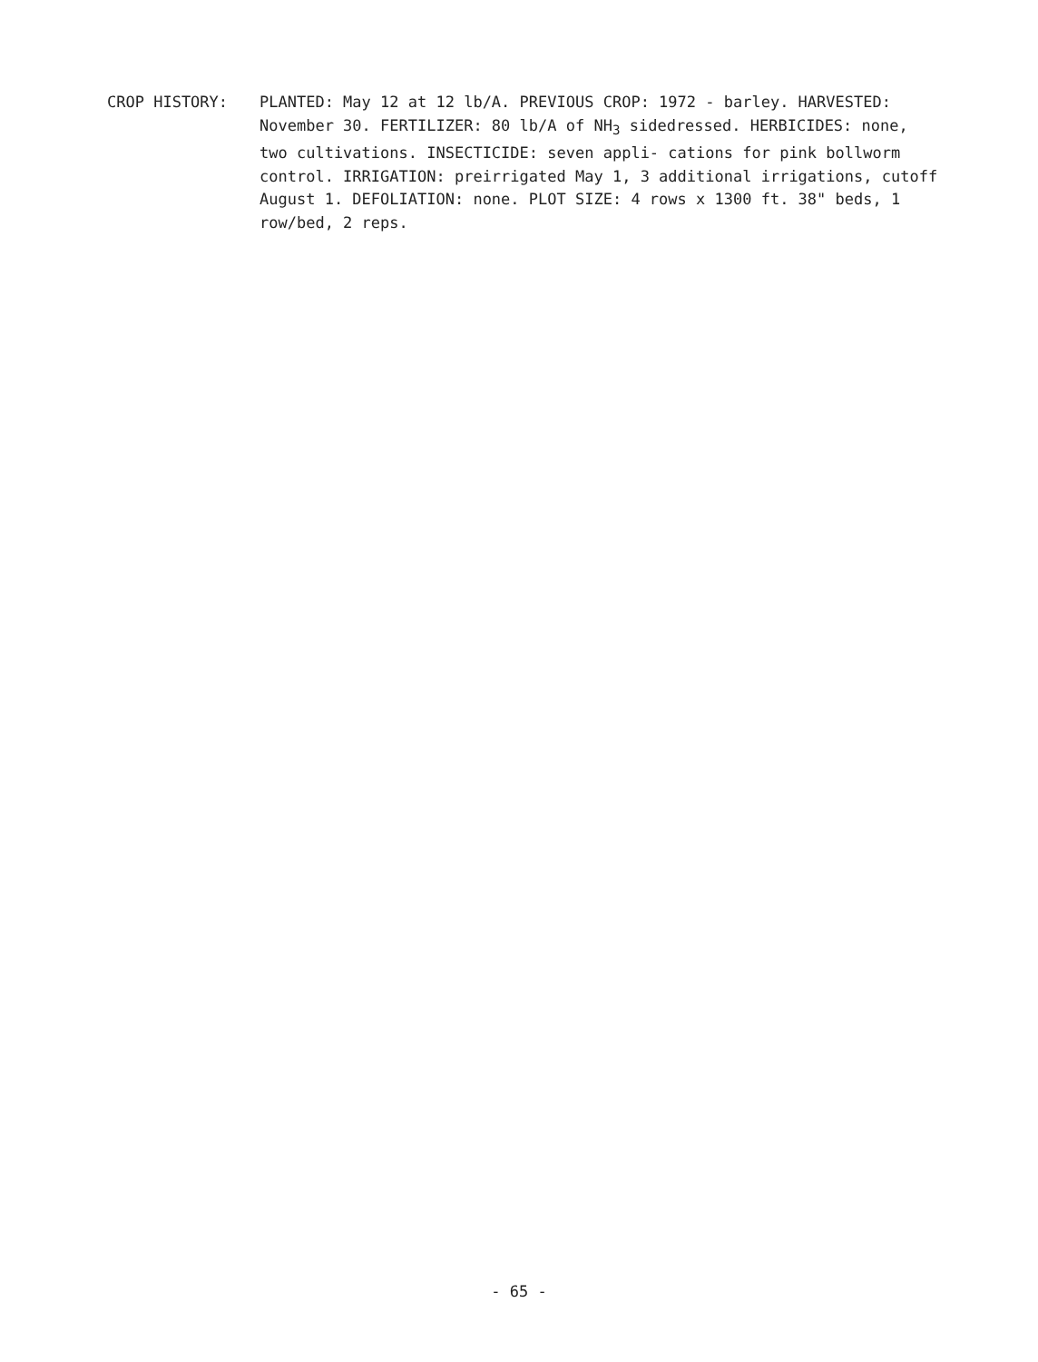CROP HISTORY:
PLANTED: May 12 at 12 lb/A. PREVIOUS CROP: 1972 - barley. HARVESTED: November 30. FERTILIZER: 80 lb/A of NH<sub>3</sub> sidedressed. HERBICIDES: none, two cultivations. INSECTICIDE: seven appli- cations for pink bollworm control. IRRIGATION: preirrigated May 1, 3 additional irrigations, cutoff August 1. DEFOLIATION: none. PLOT SIZE: 4 rows x 1300 ft. 38" beds, 1 row/bed, 2 reps.
- 65 -